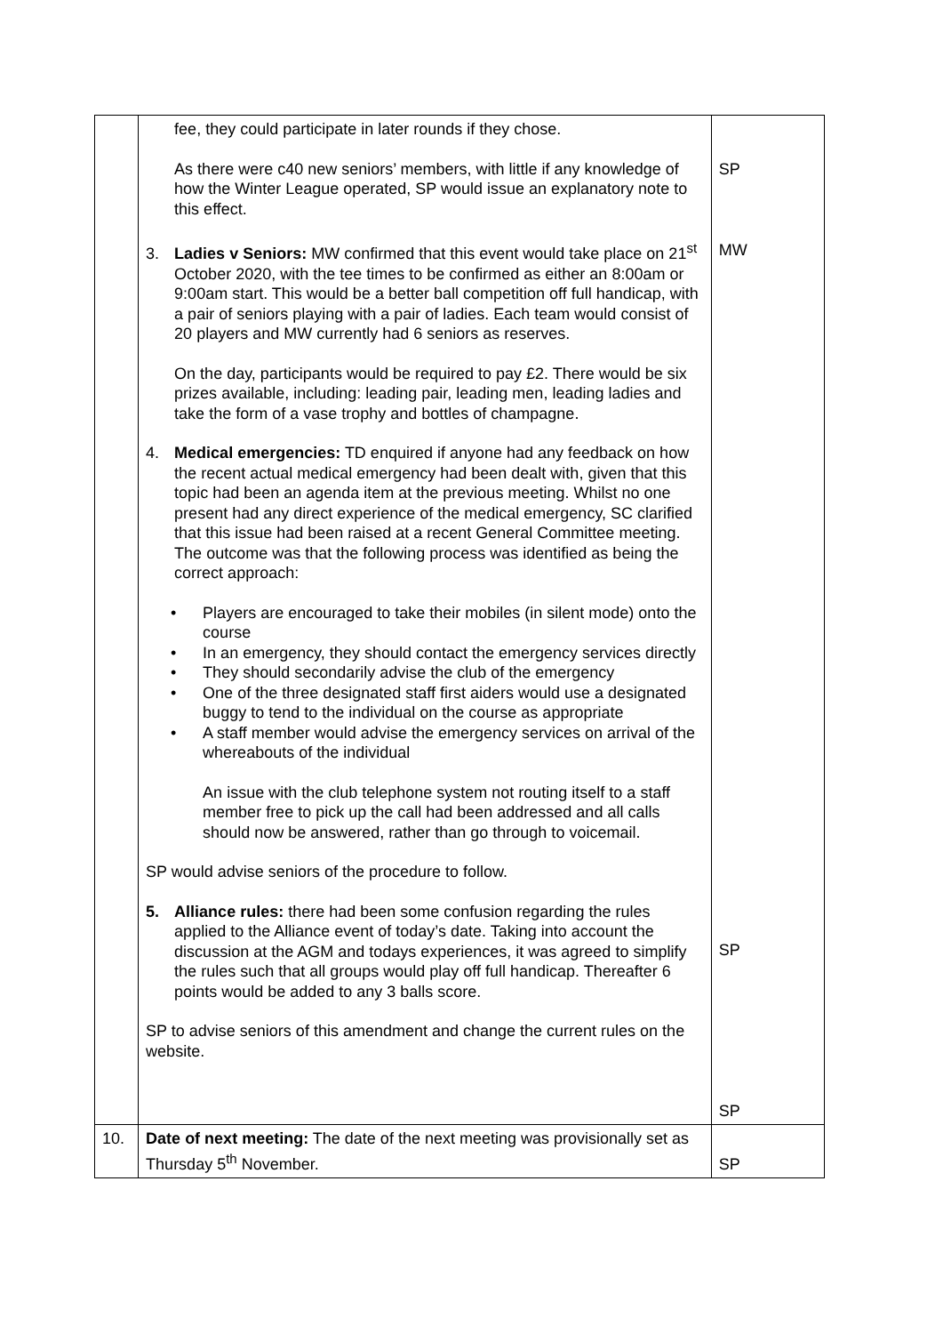| | fee, they could participate in later rounds if they chose. As there were c40 new seniors’ members, with little if any knowledge of how the Winter League operated, SP would issue an explanatory note to this effect. 3. Ladies v Seniors: MW confirmed that this event would take place on 21<sup>st</sup> October 2020, with the tee times to be confirmed as either an 8:00am or 9:00am start. This would be a better ball competition off full handicap, with a pair of seniors playing with a pair of ladies. Each team would consist of 20 players and MW currently had 6 seniors as reserves. On the day, participants would be required to pay £2. There would be six prizes available, including: leading pair, leading men, leading ladies and take the form of a vase trophy and bottles of champagne. 4. Medical emergencies: TD enquired if anyone had any feedback on how the recent actual medical emergency had been dealt with, given that this topic had been an agenda item at the previous meeting. Whilst no one present had any direct experience of the medical emergency, SC clarified that this issue had been raised at a recent General Committee meeting. The outcome was that the following process was identified as being the correct approach: • Players are encouraged to take their mobiles (in silent mode) onto the course • In an emergency, they should contact the emergency services directly • They should secondarily advise the club of the emergency • One of the three designated staff first aiders would use a designated buggy to tend to the individual on the course as appropriate • A staff member would advise the emergency services on arrival of the whereabouts of the individual An issue with the club telephone system not routing itself to a staff member free to pick up the call had been addressed and all calls should now be answered, rather than go through to voicemail. SP would advise seniors of the procedure to follow. 5. Alliance rules: there had been some confusion regarding the rules applied to the Alliance event of today’s date. Taking into account the discussion at the AGM and todays experiences, it was agreed to simplify the rules such that all groups would play off full handicap. Thereafter 6 points would be added to any 3 balls score. SP to advise seniors of this amendment and change the current rules on the website. | SP MW SP SP |
| 10. | Date of next meeting: The date of the next meeting was provisionally set as Thursday 5<sup>th</sup> November. | SP |